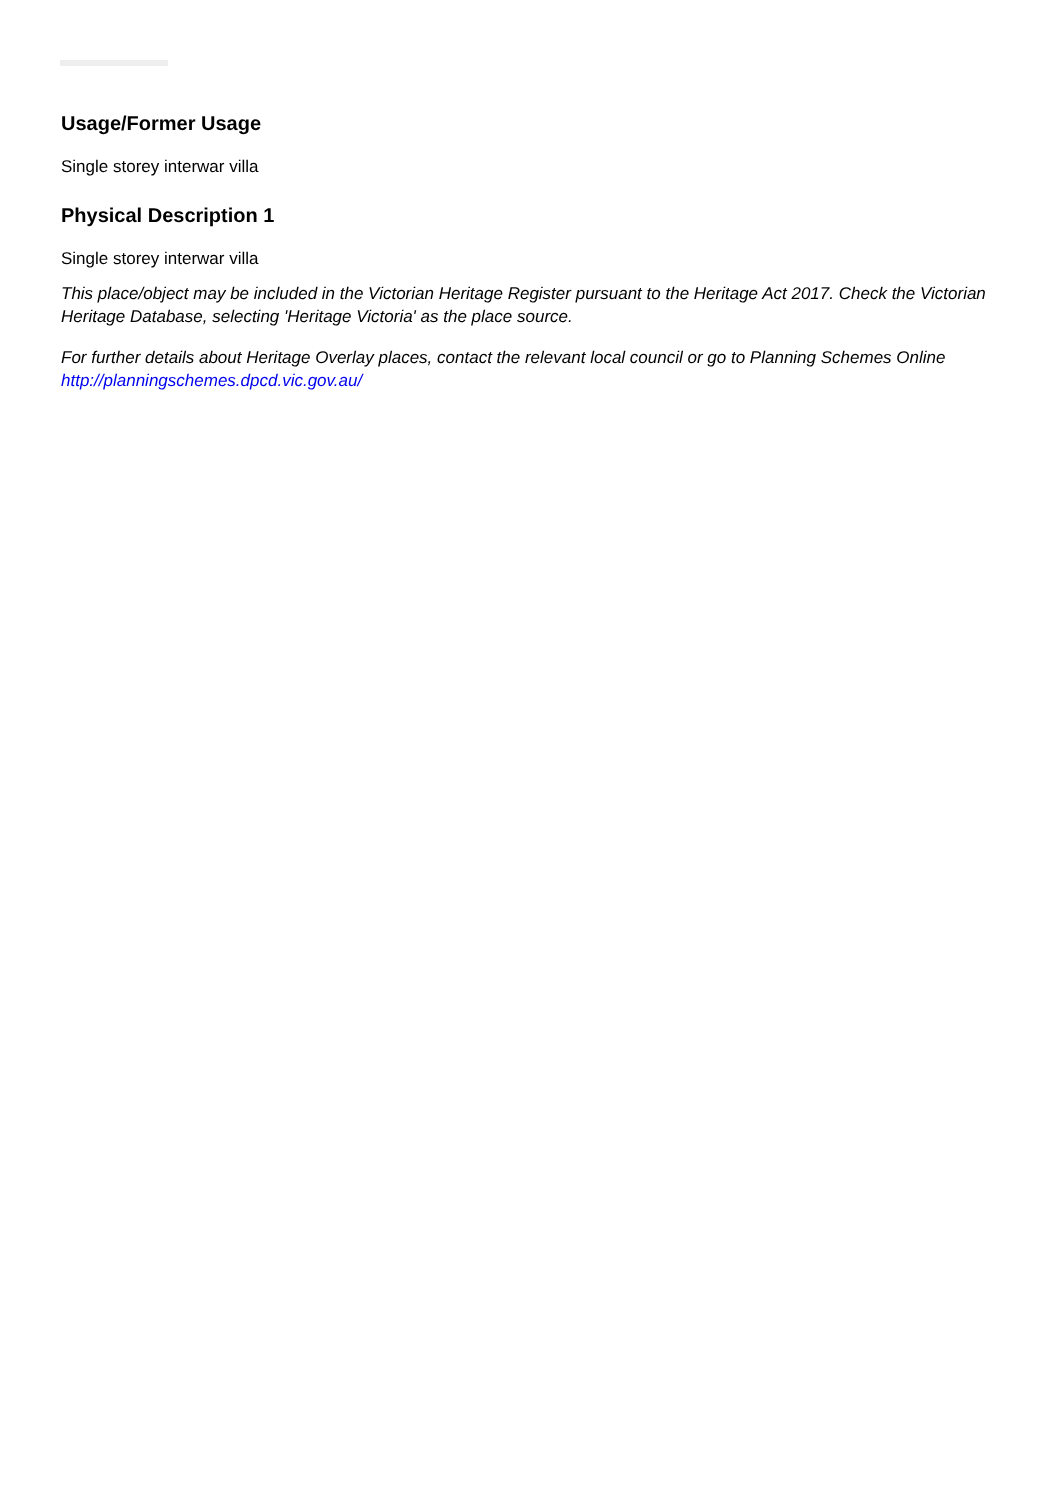Usage/Former Usage
Single storey interwar villa
Physical Description 1
Single storey interwar villa
This place/object may be included in the Victorian Heritage Register pursuant to the Heritage Act 2017. Check the Victorian Heritage Database, selecting 'Heritage Victoria' as the place source.
For further details about Heritage Overlay places, contact the relevant local council or go to Planning Schemes Online http://planningschemes.dpcd.vic.gov.au/